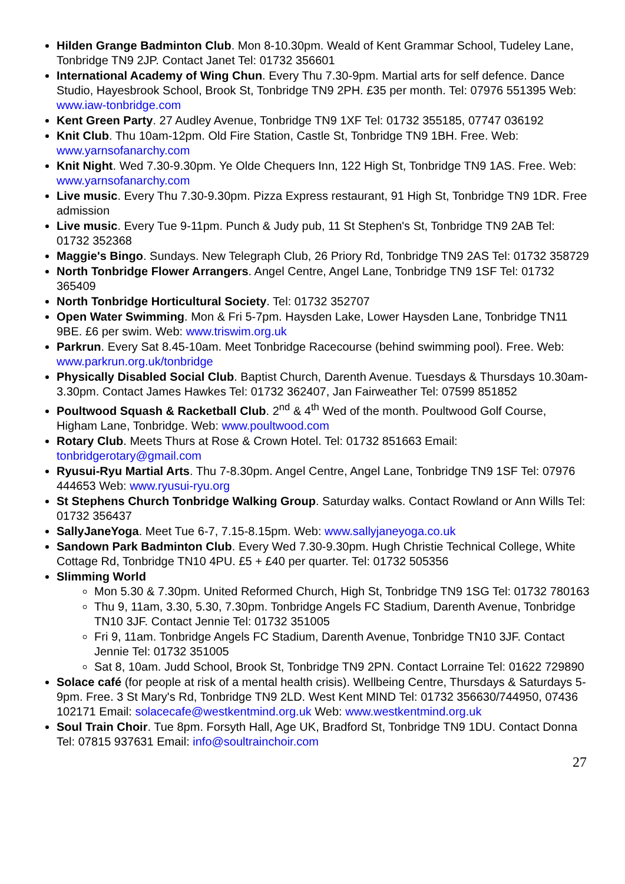Hilden Grange Badminton Club. Mon 8-10.30pm. Weald of Kent Grammar School, Tudeley Lane, Tonbridge TN9 2JP. Contact Janet Tel: 01732 356601
International Academy of Wing Chun. Every Thu 7.30-9pm. Martial arts for self defence. Dance Studio, Hayesbrook School, Brook St, Tonbridge TN9 2PH. £35 per month. Tel: 07976 551395 Web: www.iaw-tonbridge.com
Kent Green Party. 27 Audley Avenue, Tonbridge TN9 1XF Tel: 01732 355185, 07747 036192
Knit Club. Thu 10am-12pm. Old Fire Station, Castle St, Tonbridge TN9 1BH. Free. Web: www.yarnsofanarchy.com
Knit Night. Wed 7.30-9.30pm. Ye Olde Chequers Inn, 122 High St, Tonbridge TN9 1AS. Free. Web: www.yarnsofanarchy.com
Live music. Every Thu 7.30-9.30pm. Pizza Express restaurant, 91 High St, Tonbridge TN9 1DR. Free admission
Live music. Every Tue 9-11pm. Punch & Judy pub, 11 St Stephen's St, Tonbridge TN9 2AB Tel: 01732 352368
Maggie's Bingo. Sundays. New Telegraph Club, 26 Priory Rd, Tonbridge TN9 2AS Tel: 01732 358729
North Tonbridge Flower Arrangers. Angel Centre, Angel Lane, Tonbridge TN9 1SF Tel: 01732 365409
North Tonbridge Horticultural Society. Tel: 01732 352707
Open Water Swimming. Mon & Fri 5-7pm. Haysden Lake, Lower Haysden Lane, Tonbridge TN11 9BE. £6 per swim. Web: www.triswim.org.uk
Parkrun. Every Sat 8.45-10am. Meet Tonbridge Racecourse (behind swimming pool). Free. Web: www.parkrun.org.uk/tonbridge
Physically Disabled Social Club. Baptist Church, Darenth Avenue. Tuesdays & Thursdays 10.30am-3.30pm. Contact James Hawkes Tel: 01732 362407, Jan Fairweather Tel: 07599 851852
Poultwood Squash & Racketball Club. 2<sup>nd</sup> & 4<sup>th</sup> Wed of the month. Poultwood Golf Course, Higham Lane, Tonbridge. Web: www.poultwood.com
Rotary Club. Meets Thurs at Rose & Crown Hotel. Tel: 01732 851663 Email: tonbridgerotary@gmail.com
Ryusui-Ryu Martial Arts. Thu 7-8.30pm. Angel Centre, Angel Lane, Tonbridge TN9 1SF Tel: 07976 444653 Web: www.ryusui-ryu.org
St Stephens Church Tonbridge Walking Group. Saturday walks. Contact Rowland or Ann Wills Tel: 01732 356437
SallyJaneYoga. Meet Tue 6-7, 7.15-8.15pm. Web: www.sallyjaneyoga.co.uk
Sandown Park Badminton Club. Every Wed 7.30-9.30pm. Hugh Christie Technical College, White Cottage Rd, Tonbridge TN10 4PU. £5 + £40 per quarter. Tel: 01732 505356
Slimming World
Mon 5.30 & 7.30pm. United Reformed Church, High St, Tonbridge TN9 1SG Tel: 01732 780163
Thu 9, 11am, 3.30, 5.30, 7.30pm. Tonbridge Angels FC Stadium, Darenth Avenue, Tonbridge TN10 3JF. Contact Jennie Tel: 01732 351005
Fri 9, 11am. Tonbridge Angels FC Stadium, Darenth Avenue, Tonbridge TN10 3JF. Contact Jennie Tel: 01732 351005
Sat 8, 10am. Judd School, Brook St, Tonbridge TN9 2PN. Contact Lorraine Tel: 01622 729890
Solace café (for people at risk of a mental health crisis). Wellbeing Centre, Thursdays & Saturdays 5-9pm. Free. 3 St Mary's Rd, Tonbridge TN9 2LD. West Kent MIND Tel: 01732 356630/744950, 07436 102171 Email: solacecafe@westkentmind.org.uk Web: www.westkentmind.org.uk
Soul Train Choir. Tue 8pm. Forsyth Hall, Age UK, Bradford St, Tonbridge TN9 1DU. Contact Donna Tel: 07815 937631 Email: info@soultrainchoir.com
27